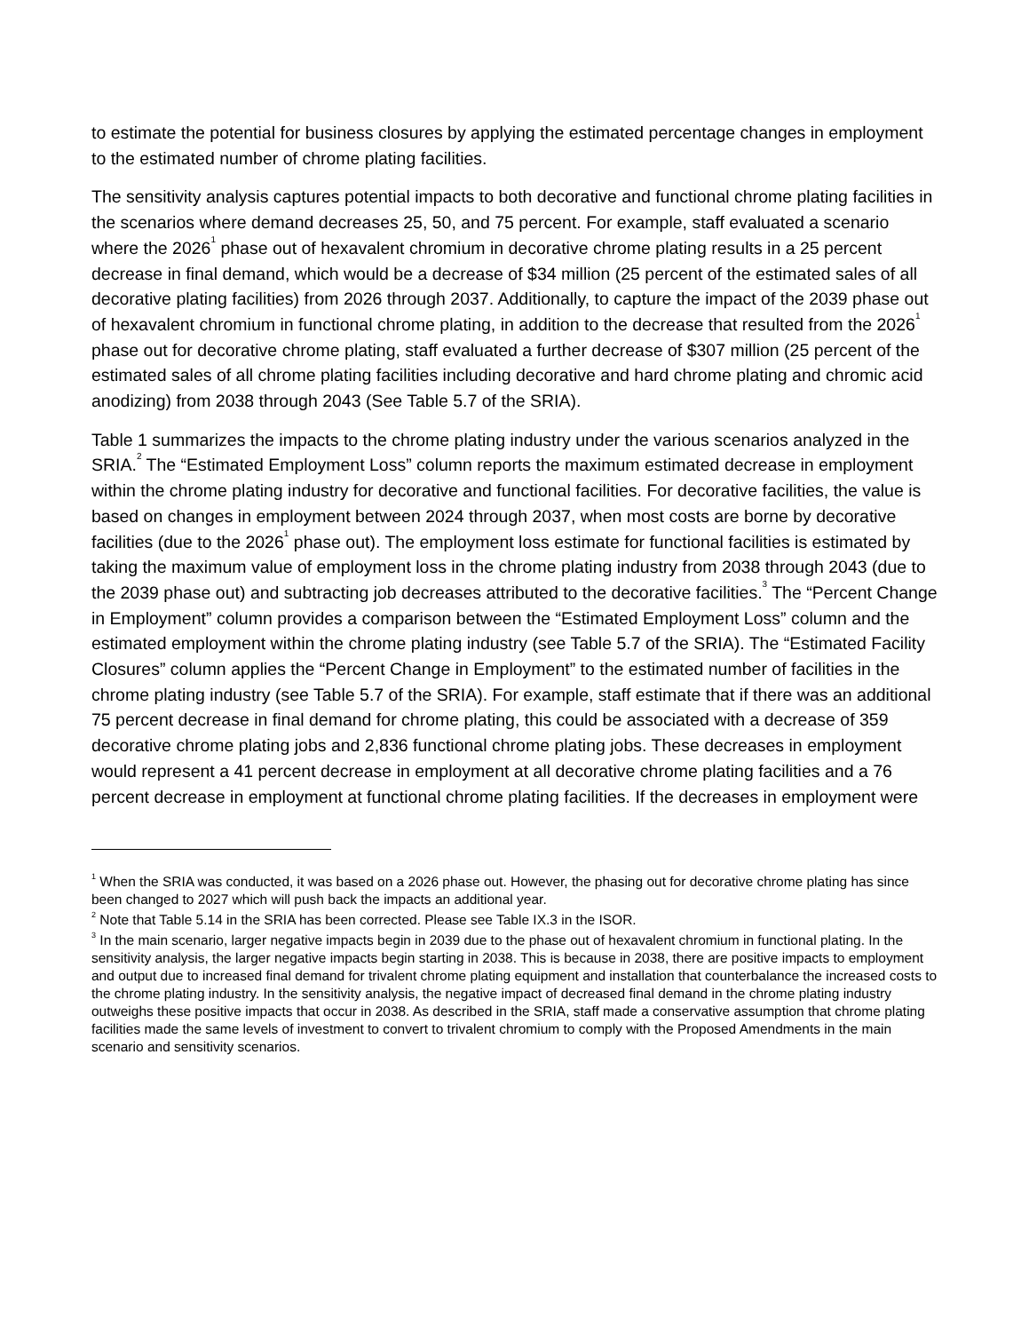to estimate the potential for business closures by applying the estimated percentage changes in employment to the estimated number of chrome plating facilities.
The sensitivity analysis captures potential impacts to both decorative and functional chrome plating facilities in the scenarios where demand decreases 25, 50, and 75 percent. For example, staff evaluated a scenario where the 2026<sup>1</sup> phase out of hexavalent chromium in decorative chrome plating results in a 25 percent decrease in final demand, which would be a decrease of $34 million (25 percent of the estimated sales of all decorative plating facilities) from 2026 through 2037. Additionally, to capture the impact of the 2039 phase out of hexavalent chromium in functional chrome plating, in addition to the decrease that resulted from the 2026<sup>1</sup> phase out for decorative chrome plating, staff evaluated a further decrease of $307 million (25 percent of the estimated sales of all chrome plating facilities including decorative and hard chrome plating and chromic acid anodizing) from 2038 through 2043 (See Table 5.7 of the SRIA).
Table 1 summarizes the impacts to the chrome plating industry under the various scenarios analyzed in the SRIA.<sup>2</sup> The “Estimated Employment Loss” column reports the maximum estimated decrease in employment within the chrome plating industry for decorative and functional facilities. For decorative facilities, the value is based on changes in employment between 2024 through 2037, when most costs are borne by decorative facilities (due to the 2026<sup>1</sup> phase out). The employment loss estimate for functional facilities is estimated by taking the maximum value of employment loss in the chrome plating industry from 2038 through 2043 (due to the 2039 phase out) and subtracting job decreases attributed to the decorative facilities.<sup>3</sup> The “Percent Change in Employment” column provides a comparison between the “Estimated Employment Loss” column and the estimated employment within the chrome plating industry (see Table 5.7 of the SRIA). The “Estimated Facility Closures” column applies the “Percent Change in Employment” to the estimated number of facilities in the chrome plating industry (see Table 5.7 of the SRIA). For example, staff estimate that if there was an additional 75 percent decrease in final demand for chrome plating, this could be associated with a decrease of 359 decorative chrome plating jobs and 2,836 functional chrome plating jobs. These decreases in employment would represent a 41 percent decrease in employment at all decorative chrome plating facilities and a 76 percent decrease in employment at functional chrome plating facilities. If the decreases in employment were
<sup>1</sup> When the SRIA was conducted, it was based on a 2026 phase out. However, the phasing out for decorative chrome plating has since been changed to 2027 which will push back the impacts an additional year.
<sup>2</sup> Note that Table 5.14 in the SRIA has been corrected. Please see Table IX.3 in the ISOR.
<sup>3</sup> In the main scenario, larger negative impacts begin in 2039 due to the phase out of hexavalent chromium in functional plating. In the sensitivity analysis, the larger negative impacts begin starting in 2038. This is because in 2038, there are positive impacts to employment and output due to increased final demand for trivalent chrome plating equipment and installation that counterbalance the increased costs to the chrome plating industry. In the sensitivity analysis, the negative impact of decreased final demand in the chrome plating industry outweighs these positive impacts that occur in 2038. As described in the SRIA, staff made a conservative assumption that chrome plating facilities made the same levels of investment to convert to trivalent chromium to comply with the Proposed Amendments in the main scenario and sensitivity scenarios.